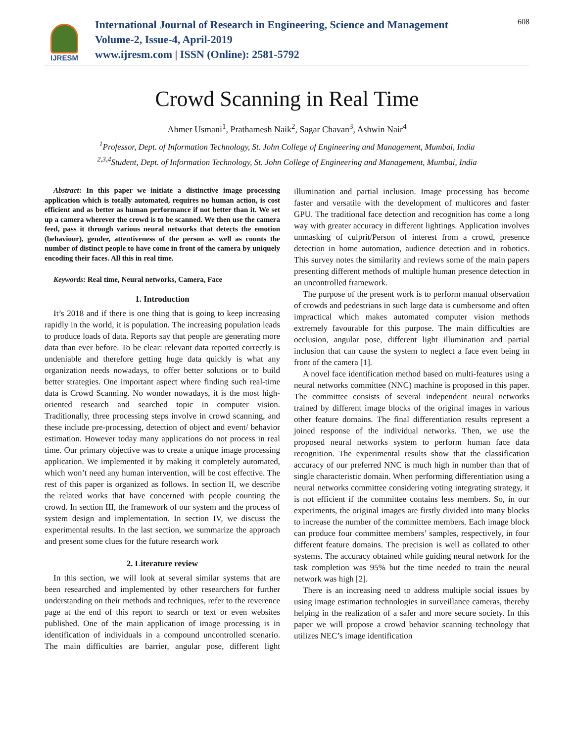IJRESM
International Journal of Research in Engineering, Science and Management
Volume-2, Issue-4, April-2019
www.ijresm.com | ISSN (Online): 2581-5792
608
Crowd Scanning in Real Time
Ahmer Usmani<sup>1</sup>, Prathamesh Naik<sup>2</sup>, Sagar Chavan<sup>3</sup>, Ashwin Nair<sup>4</sup>
<sup>1</sup> Professor, Dept. of Information Technology, St. John College of Engineering and Management, Mumbai, India
<sup>2,3,4</sup>Student, Dept. of Information Technology, St. John College of Engineering and Management, Mumbai, India
Abstract: In this paper we initiate a distinctive image processing application which is totally automated, requires no human action, is cost efficient and as better as human performance if not better than it. We set up a camera wherever the crowd is to be scanned. We then use the camera feed, pass it through various neural networks that detects the emotion (behaviour), gender, attentiveness of the person as well as counts the number of distinct people to have come in front of the camera by uniquely encoding their faces. All this in real time.
Keywords: Real time, Neural networks, Camera, Face
1. Introduction
It’s 2018 and if there is one thing that is going to keep increasing rapidly in the world, it is population. The increasing population leads to produce loads of data. Reports say that people are generating more data than ever before. To be clear: relevant data reported correctly is undeniable and therefore getting huge data quickly is what any organization needs nowadays, to offer better solutions or to build better strategies. One important aspect where finding such real-time data is Crowd Scanning. No wonder nowadays, it is the most high-oriented research and searched topic in computer vision. Traditionally, three processing steps involve in crowd scanning, and these include pre-processing, detection of object and event/ behavior estimation. However today many applications do not process in real time. Our primary objective was to create a unique image processing application. We implemented it by making it completely automated, which won’t need any human intervention, will be cost effective. The rest of this paper is organized as follows. In section II, we describe the related works that have concerned with people counting the crowd. In section III, the framework of our system and the process of system design and implementation. In section IV, we discuss the experimental results. In the last section, we summarize the approach and present some clues for the future research work
2. Literature review
In this section, we will look at several similar systems that are been researched and implemented by other researchers for further understanding on their methods and techniques, refer to the reverence page at the end of this report to search or text or even websites published. One of the main application of image processing is in identification of individuals in a compound uncontrolled scenario. The main difficulties are barrier, angular pose, different light illumination and partial inclusion. Image processing has become faster and versatile with the development of multicores and faster GPU. The traditional face detection and recognition has come a long way with greater accuracy in different lightings. Application involves unmasking of culprit/Person of interest from a crowd, presence detection in home automation, audience detection and in robotics. This survey notes the similarity and reviews some of the main papers presenting different methods of multiple human presence detection in an uncontrolled framework.
The purpose of the present work is to perform manual observation of crowds and pedestrians in such large data is cumbersome and often impractical which makes automated computer vision methods extremely favourable for this purpose. The main difficulties are occlusion, angular pose, different light illumination and partial inclusion that can cause the system to neglect a face even being in front of the camera [1].
A novel face identification method based on multi-features using a neural networks committee (NNC) machine is proposed in this paper. The committee consists of several independent neural networks trained by different image blocks of the original images in various other feature domains. The final differentiation results represent a joined response of the individual networks. Then, we use the proposed neural networks system to perform human face data recognition. The experimental results show that the classification accuracy of our preferred NNC is much high in number than that of single characteristic domain. When performing differentiation using a neural networks committee considering voting integrating strategy, it is not efficient if the committee contains less members. So, in our experiments, the original images are firstly divided into many blocks to increase the number of the committee members. Each image block can produce four committee members’ samples, respectively, in four different feature domains. The precision is well as collated to other systems. The accuracy obtained while guiding neural network for the task completion was 95% but the time needed to train the neural network was high [2].
There is an increasing need to address multiple social issues by using image estimation technologies in surveillance cameras, thereby helping in the realization of a safer and more secure society. In this paper we will propose a crowd behavior scanning technology that utilizes NEC’s image identification